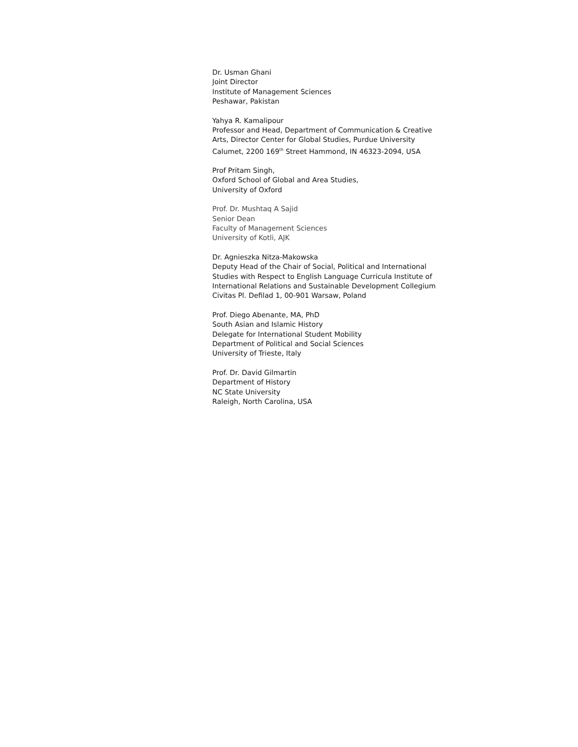Dr. Usman Ghani
Joint Director
Institute of Management Sciences
Peshawar, Pakistan
Yahya R. Kamalipour
Professor and Head, Department of Communication & Creative Arts, Director Center for Global Studies, Purdue University Calumet, 2200 169<sup>th</sup> Street Hammond, IN 46323-2094, USA
Prof Pritam Singh,
Oxford School of Global and Area Studies,
University of Oxford
Prof. Dr. Mushtaq A Sajid
Senior Dean
Faculty of Management Sciences
University of Kotli, AJK
Dr. Agnieszka Nitza-Makowska
Deputy Head of the Chair of Social, Political and International Studies with Respect to English Language Curricula Institute of International Relations and Sustainable Development Collegium Civitas Pl. Defilad 1, 00-901 Warsaw, Poland
Prof. Diego Abenante, MA, PhD
South Asian and Islamic History
Delegate for International Student Mobility
Department of Political and Social Sciences
University of Trieste, Italy
Prof. Dr. David Gilmartin
Department of History
NC State University
Raleigh, North Carolina, USA